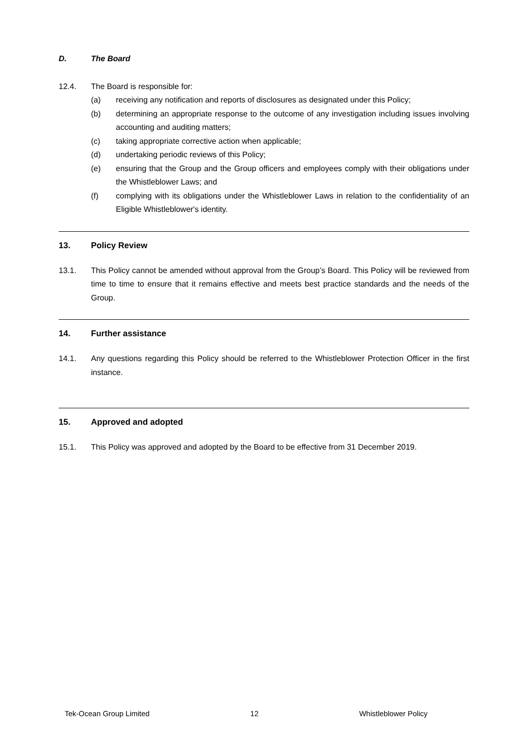D. The Board
12.4. The Board is responsible for:
(a) receiving any notification and reports of disclosures as designated under this Policy;
(b) determining an appropriate response to the outcome of any investigation including issues involving accounting and auditing matters;
(c) taking appropriate corrective action when applicable;
(d) undertaking periodic reviews of this Policy;
(e) ensuring that the Group and the Group officers and employees comply with their obligations under the Whistleblower Laws; and
(f) complying with its obligations under the Whistleblower Laws in relation to the confidentiality of an Eligible Whistleblower's identity.
13. Policy Review
13.1. This Policy cannot be amended without approval from the Group’s Board. This Policy will be reviewed from time to time to ensure that it remains effective and meets best practice standards and the needs of the Group.
14. Further assistance
14.1. Any questions regarding this Policy should be referred to the Whistleblower Protection Officer in the first instance.
15. Approved and adopted
15.1. This Policy was approved and adopted by the Board to be effective from 31 December 2019.
Tek-Ocean Group Limited 12 Whistleblower Policy